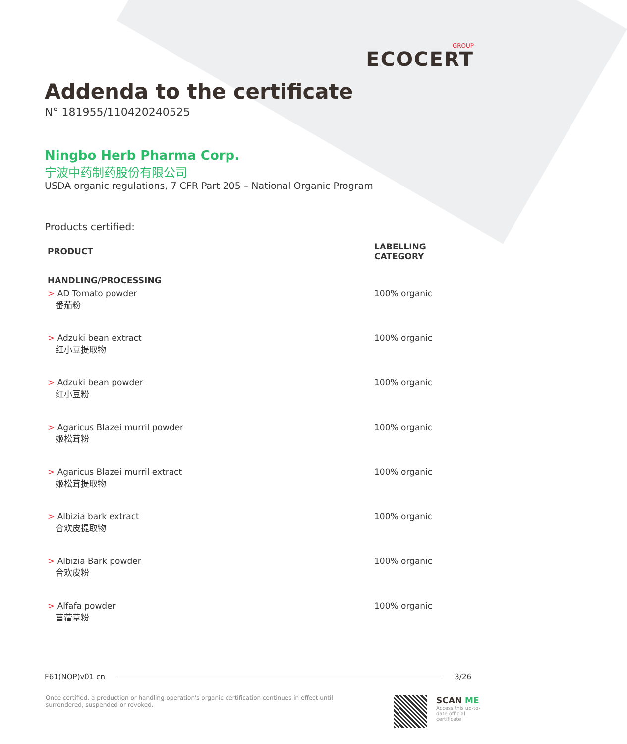GROUP
ECOCERT
Addenda to the certificate
N° 181955/110420240525
Ningbo Herb Pharma Corp.
宁波中药制药股份有限公司
USDA organic regulations, 7 CFR Part 205 – National Organic Program
Products certified:
| PRODUCT | LABELLING CATEGORY |
| --- | --- |
| HANDLING/PROCESSING | |
| > AD Tomato powder 番茄粉 | 100% organic |
| > Adzuki bean extract 红小豆提取物 | 100% organic |
| > Adzuki bean powder 红小豆粉 | 100% organic |
| > Agaricus Blazei murril powder 姬松茸粉 | 100% organic |
| > Agaricus Blazei murril extract 姬松茸提取物 | 100% organic |
| > Albizia bark extract 合欢皮提取物 | 100% organic |
| > Albizia Bark powder 合欢皮粉 | 100% organic |
| > Alfafa powder 苜蓿草粉 | 100% organic |
F61(NOP)v01 cn 3/26
Once certified, a production or handling operation's organic certification continues in effect until surrendered, suspended or revoked.
SCAN ME
Access this up-to-date official certificate